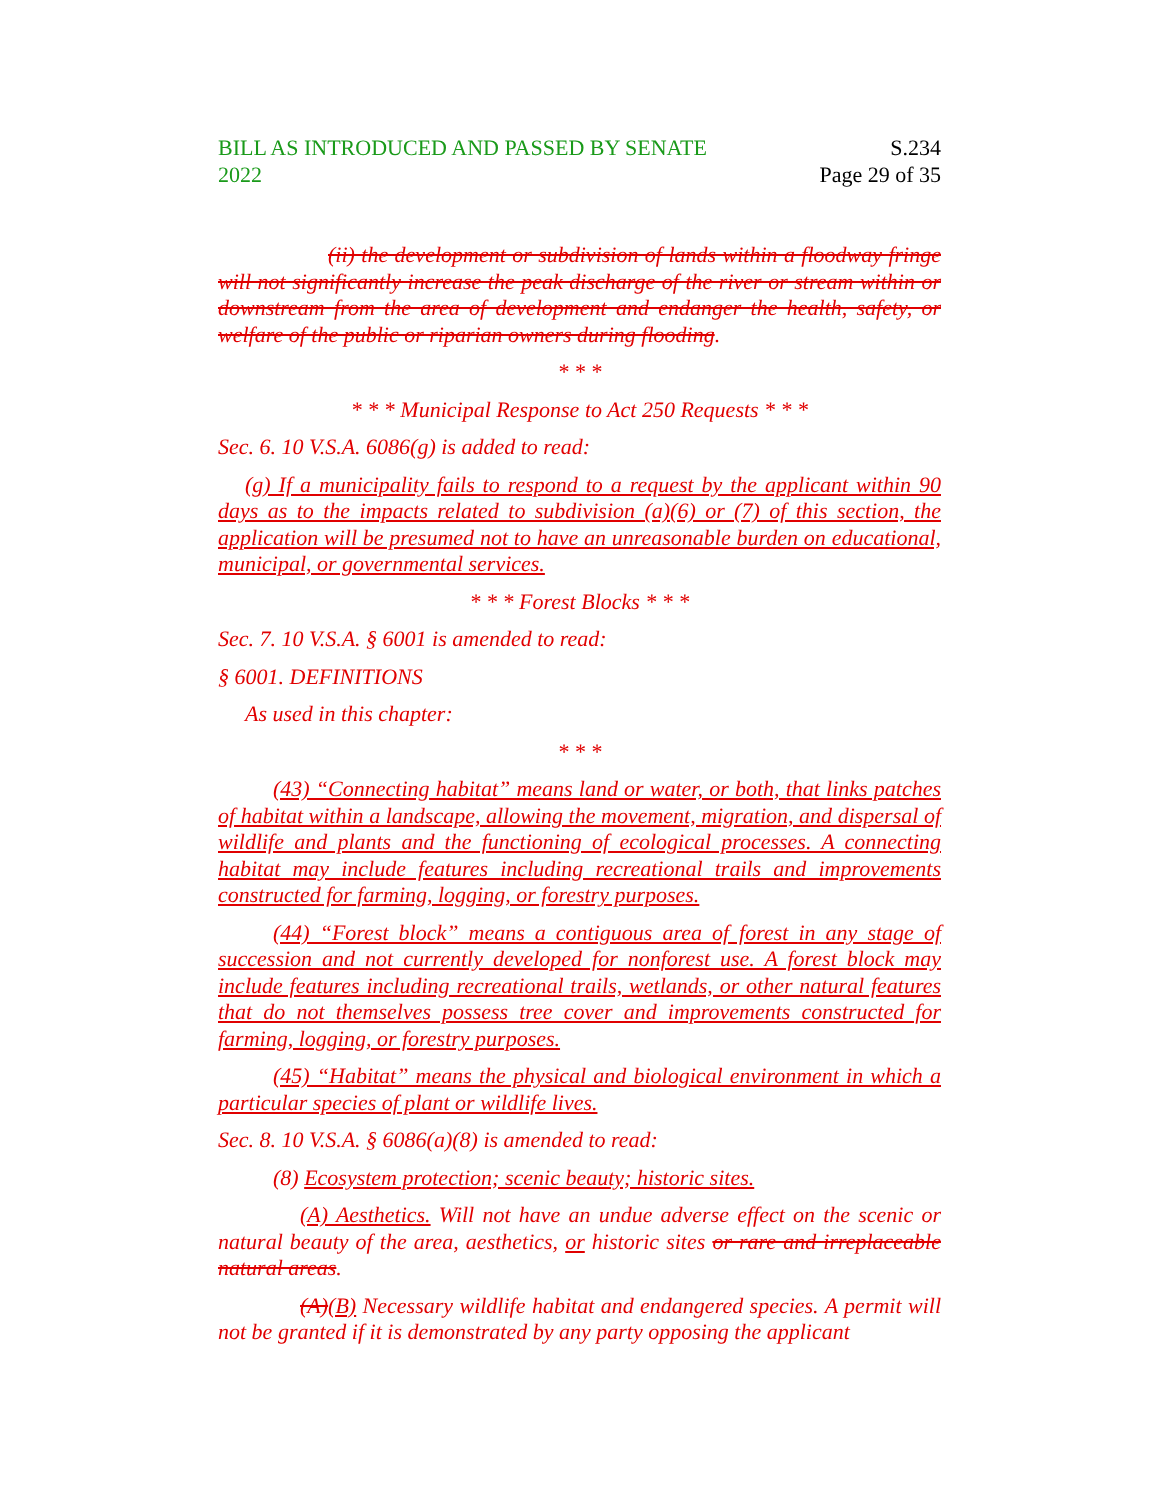BILL AS INTRODUCED AND PASSED BY SENATE
2022
S.234
Page 29 of 35
(ii) the development or subdivision of lands within a floodway fringe will not significantly increase the peak discharge of the river or stream within or downstream from the area of development and endanger the health, safety, or welfare of the public or riparian owners during flooding.
* * *
* * * Municipal Response to Act 250 Requests * * *
Sec. 6. 10 V.S.A. 6086(g) is added to read:
(g) If a municipality fails to respond to a request by the applicant within 90 days as to the impacts related to subdivision (a)(6) or (7) of this section, the application will be presumed not to have an unreasonable burden on educational, municipal, or governmental services.
* * * Forest Blocks * * *
Sec. 7. 10 V.S.A. § 6001 is amended to read:
§ 6001. DEFINITIONS
As used in this chapter:
* * *
(43) “Connecting habitat” means land or water, or both, that links patches of habitat within a landscape, allowing the movement, migration, and dispersal of wildlife and plants and the functioning of ecological processes. A connecting habitat may include features including recreational trails and improvements constructed for farming, logging, or forestry purposes.
(44) “Forest block” means a contiguous area of forest in any stage of succession and not currently developed for nonforest use. A forest block may include features including recreational trails, wetlands, or other natural features that do not themselves possess tree cover and improvements constructed for farming, logging, or forestry purposes.
(45) “Habitat” means the physical and biological environment in which a particular species of plant or wildlife lives.
Sec. 8. 10 V.S.A. § 6086(a)(8) is amended to read:
(8) Ecosystem protection; scenic beauty; historic sites.
(A) Aesthetics. Will not have an undue adverse effect on the scenic or natural beauty of the area, aesthetics, or historic sites or rare and irreplaceable natural areas.
(A)(B) Necessary wildlife habitat and endangered species. A permit will not be granted if it is demonstrated by any party opposing the applicant